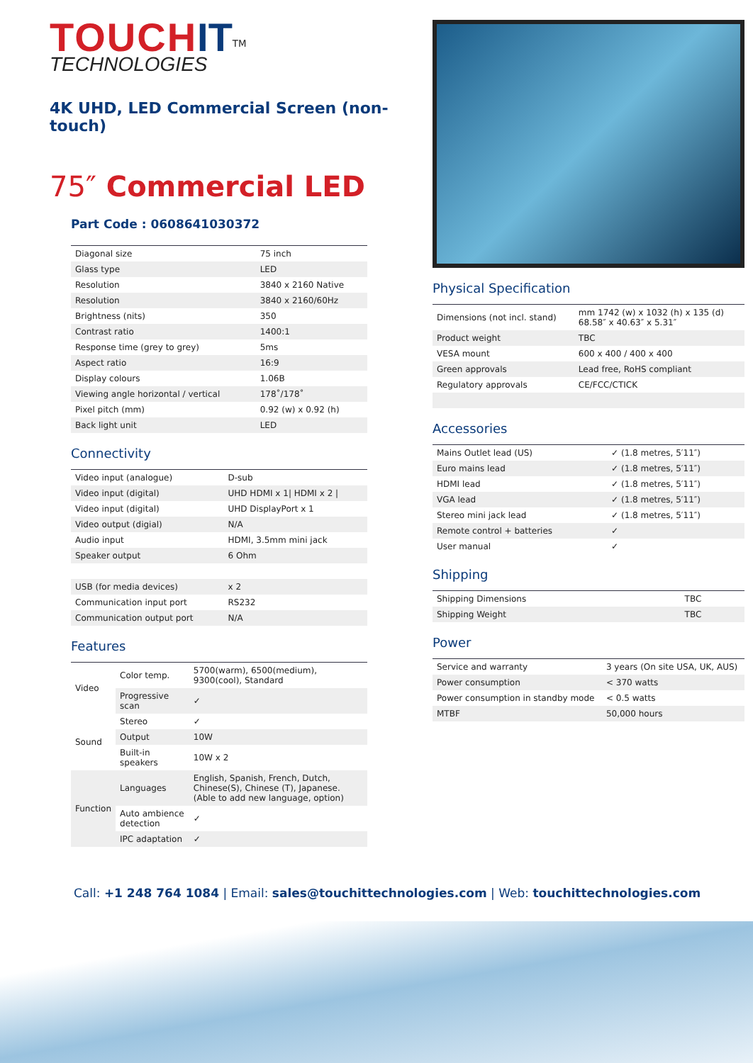TOUCH IT<sup>TM</sup>
TECHNOLOGIES
4K UHD, LED Commercial Screen (non-touch)
75″ Commercial LED
Part Code : 0608641030372
| Diagonal size | 75 inch |
| Glass type | LED |
| Resolution | 3840 x 2160 Native |
| Resolution | 3840 x 2160/60Hz |
| Brightness (nits) | 350 |
| Contrast ratio | 1400:1 |
| Response time (grey to grey) | 5ms |
| Aspect ratio | 16:9 |
| Display colours | 1.06B |
| Viewing angle horizontal / vertical | 178˚/178˚ |
| Pixel pitch (mm) | 0.92 (w) x 0.92 (h) |
| Back light unit | LED |
Connectivity
| Video input (analogue) | D-sub |
| Video input (digital) | UHD HDMI x 1/ HDMI x 2 / |
| Video input (digital) | UHD DisplayPort x 1 |
| Video output (digial) | N/A |
| Audio input | HDMI, 3.5mm mini jack |
| Speaker output | 6 Ohm |
| USB (for media devices) | x 2 |
| Communication input port | RS232 |
| Communication output port | N/A |
Features
| Video | Color temp. | 5700(warm), 6500(medium), 9300(cool), Standard |
| | Progressive scan | ✓ |
| Sound | Stereo | ✓ |
| | Output | 10W |
| | Built-in speakers | 10W x 2 |
| Function | Languages | English, Spanish, French, Dutch, Chinese(S), Chinese (T), Japanese. (Able to add new language, option) |
| | Auto ambience detection | ✓ |
| | IPC adaptation | ✓ |
Physical Specification
| Dimensions (not incl. stand) | mm 1742 (w) x 1032 (h) x 135 (d) 68.58″ x 40.63″ x 5.31″ |
| Product weight | TBC |
| VESA mount | 600 x 400 / 400 x 400 |
| Green approvals | Lead free, RoHS compliant |
| Regulatory approvals | CE/FCC/CTICK |
Accessories
| Mains Outlet lead (US) | ✓ (1.8 metres, 5′11″) |
| Euro mains lead | ✓ (1.8 metres, 5′11″) |
| HDMI lead | ✓ (1.8 metres, 5′11″) |
| VGA lead | ✓ (1.8 metres, 5′11″) |
| Stereo mini jack lead | ✓ (1.8 metres, 5′11″) |
| Remote control + batteries | ✓ |
| User manual | ✓ |
Shipping
| Shipping Dimensions | TBC |
| Shipping Weight | TBC |
Power
| Service and warranty | 3 years (On site USA, UK, AUS) |
| Power consumption | < 370 watts |
| Power consumption in standby mode | < 0.5 watts |
| MTBF | 50,000 hours |
Call: +1 248 764 1084 | Email: sales@touchittechnologies.com | Web: touchittechnologies.com